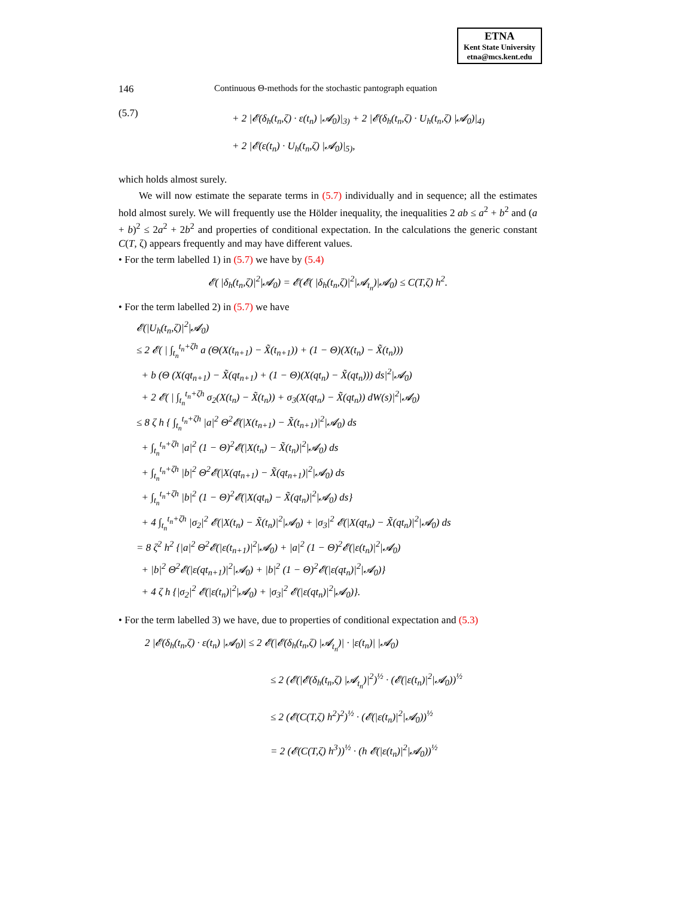ETNA
Kent State University
etna@mcs.kent.edu
146 Continuous Θ-methods for the stochastic pantograph equation
(5.7)
+ 2 |𝓔(δ<sub>h</sub>(t<sub>n</sub>,ζ) · ε(t<sub>n</sub>) |𝓐<sub>0</sub>)|<sub>3)</sub> + 2 |𝓔(δ<sub>h</sub>(t<sub>n</sub>,ζ) · U<sub>h</sub>(t<sub>n</sub>,ζ) |𝓐<sub>0</sub>)|<sub>4)</sub>
+ 2 |𝓔(ε(t<sub>n</sub>) · U<sub>h</sub>(t<sub>n</sub>,ζ) |𝓐<sub>0</sub>)|<sub>5)</sub>,
which holds almost surely.
We will now estimate the separate terms in (5.7) individually and in sequence; all the estimates hold almost surely. We will frequently use the Hölder inequality, the inequalities 2 ab ≤ a<sup>2</sup> + b<sup>2</sup> and (a + b)<sup>2</sup> ≤ 2a<sup>2</sup> + 2b<sup>2</sup> and properties of conditional expectation. In the calculations the generic constant C(T, ζ) appears frequently and may have different values.
• For the term labelled 1) in (5.7) we have by (5.4)
𝓔( |δ<sub>h</sub>(t<sub>n</sub>,ζ)|<sup>2</sup>|𝓐<sub>0</sub>) = 𝓔(𝓔( |δ<sub>h</sub>(t<sub>n</sub>,ζ)|<sup>2</sup>|𝓐<sub>t<sub>n</sub></sub>)|𝓐<sub>0</sub>) ≤ C(T,ζ) h<sup>2</sup>.
• For the term labelled 2) in (5.7) we have
𝓔(|U<sub>h</sub>(t<sub>n</sub>,ζ)|<sup>2</sup>|𝓐<sub>0</sub>)
≤ 2 𝓔( | ∫<sub>t<sub>n</sub></sub><sup>t<sub>n</sub>+ζh</sup> a (Θ(X(t<sub>n+1</sub>) − X̃(t<sub>n+1</sub>)) + (1 − Θ)(X(t<sub>n</sub>) − X̃(t<sub>n</sub>)))
+ b (Θ (X(qt<sub>n+1</sub>) − X̃(qt<sub>n+1</sub>) + (1 − Θ)(X(qt<sub>n</sub>) − X̃(qt<sub>n</sub>))) ds|<sup>2</sup>|𝓐<sub>0</sub>)
+ 2 𝓔( | ∫<sub>t<sub>n</sub></sub><sup>t<sub>n</sub>+ζh</sup> σ<sub>2</sub>(X(t<sub>n</sub>) − X̃(t<sub>n</sub>)) + σ<sub>3</sub>(X(qt<sub>n</sub>) − X̃(qt<sub>n</sub>)) dW(s)|<sup>2</sup>|𝓐<sub>0</sub>)
≤ 8 ζ h { ∫<sub>t<sub>n</sub></sub><sup>t<sub>n</sub>+ζh</sup> |a|<sup>2</sup> Θ<sup>2</sup>𝓔(|X(t<sub>n+1</sub>) − X̃(t<sub>n+1</sub>)|<sup>2</sup>|𝓐<sub>0</sub>) ds
+ ∫<sub>t<sub>n</sub></sub><sup>t<sub>n</sub>+ζh</sup> |a|<sup>2</sup> (1 − Θ)<sup>2</sup>𝓔(|X(t<sub>n</sub>) − X̃(t<sub>n</sub>)|<sup>2</sup>|𝓐<sub>0</sub>) ds
+ ∫<sub>t<sub>n</sub></sub><sup>t<sub>n</sub>+ζh</sup> |b|<sup>2</sup> Θ<sup>2</sup>𝓔(|X(qt<sub>n+1</sub>) − X̃(qt<sub>n+1</sub>)|<sup>2</sup>|𝓐<sub>0</sub>) ds
+ ∫<sub>t<sub>n</sub></sub><sup>t<sub>n</sub>+ζh</sup> |b|<sup>2</sup> (1 − Θ)<sup>2</sup>𝓔(|X(qt<sub>n</sub>) − X̃(qt<sub>n</sub>)|<sup>2</sup>|𝓐<sub>0</sub>) ds}
+ 4 ∫<sub>t<sub>n</sub></sub><sup>t<sub>n</sub>+ζh</sup> |σ<sub>2</sub>|<sup>2</sup> 𝓔(|X(t<sub>n</sub>) − X̃(t<sub>n</sub>)|<sup>2</sup>|𝓐<sub>0</sub>) + |σ<sub>3</sub>|<sup>2</sup> 𝓔(|X(qt<sub>n</sub>) − X̃(qt<sub>n</sub>)|<sup>2</sup>|𝓐<sub>0</sub>) ds
= 8 ζ<sup>2</sup> h<sup>2</sup> {|a|<sup>2</sup> Θ<sup>2</sup>𝓔(|ε(t<sub>n+1</sub>)|<sup>2</sup>|𝓐<sub>0</sub>) + |a|<sup>2</sup> (1 − Θ)<sup>2</sup>𝓔(|ε(t<sub>n</sub>)|<sup>2</sup>|𝓐<sub>0</sub>)
+ |b|<sup>2</sup> Θ<sup>2</sup>𝓔(|ε(qt<sub>n+1</sub>)|<sup>2</sup>|𝓐<sub>0</sub>) + |b|<sup>2</sup> (1 − Θ)<sup>2</sup>𝓔(|ε(qt<sub>n</sub>)|<sup>2</sup>|𝓐<sub>0</sub>)}
+ 4 ζ h {|σ<sub>2</sub>|<sup>2</sup> 𝓔(|ε(t<sub>n</sub>)|<sup>2</sup>|𝓐<sub>0</sub>) + |σ<sub>3</sub>|<sup>2</sup> 𝓔(|ε(qt<sub>n</sub>)|<sup>2</sup>|𝓐<sub>0</sub>)}.
• For the term labelled 3) we have, due to properties of conditional expectation and (5.3)
2 |𝓔(δ<sub>h</sub>(t<sub>n</sub>,ζ) · ε(t<sub>n</sub>) |𝓐<sub>0</sub>)| ≤ 2 𝓔(|𝓔(δ<sub>h</sub>(t<sub>n</sub>,ζ) |𝓐<sub>t<sub>n</sub></sub>)| · |ε(t<sub>n</sub>)| |𝓐<sub>0</sub>)
≤ 2 (𝓔(|𝓔(δ<sub>h</sub>(t<sub>n</sub>,ζ) |𝓐<sub>t<sub>n</sub></sub>)|<sup>2</sup>)<sup>½</sup> · (𝓔(|ε(t<sub>n</sub>)|<sup>2</sup>|𝓐<sub>0</sub>))<sup>½</sup>
≤ 2 (𝓔(C(T,ζ) h<sup>2</sup>)<sup>2</sup>)<sup>½</sup> · (𝓔(|ε(t<sub>n</sub>)|<sup>2</sup>|𝓐<sub>0</sub>))<sup>½</sup>
= 2 (𝓔(C(T,ζ) h<sup>3</sup>))<sup>½</sup> · (h 𝓔(|ε(t<sub>n</sub>)|<sup>2</sup>|𝓐<sub>0</sub>))<sup>½</sup>